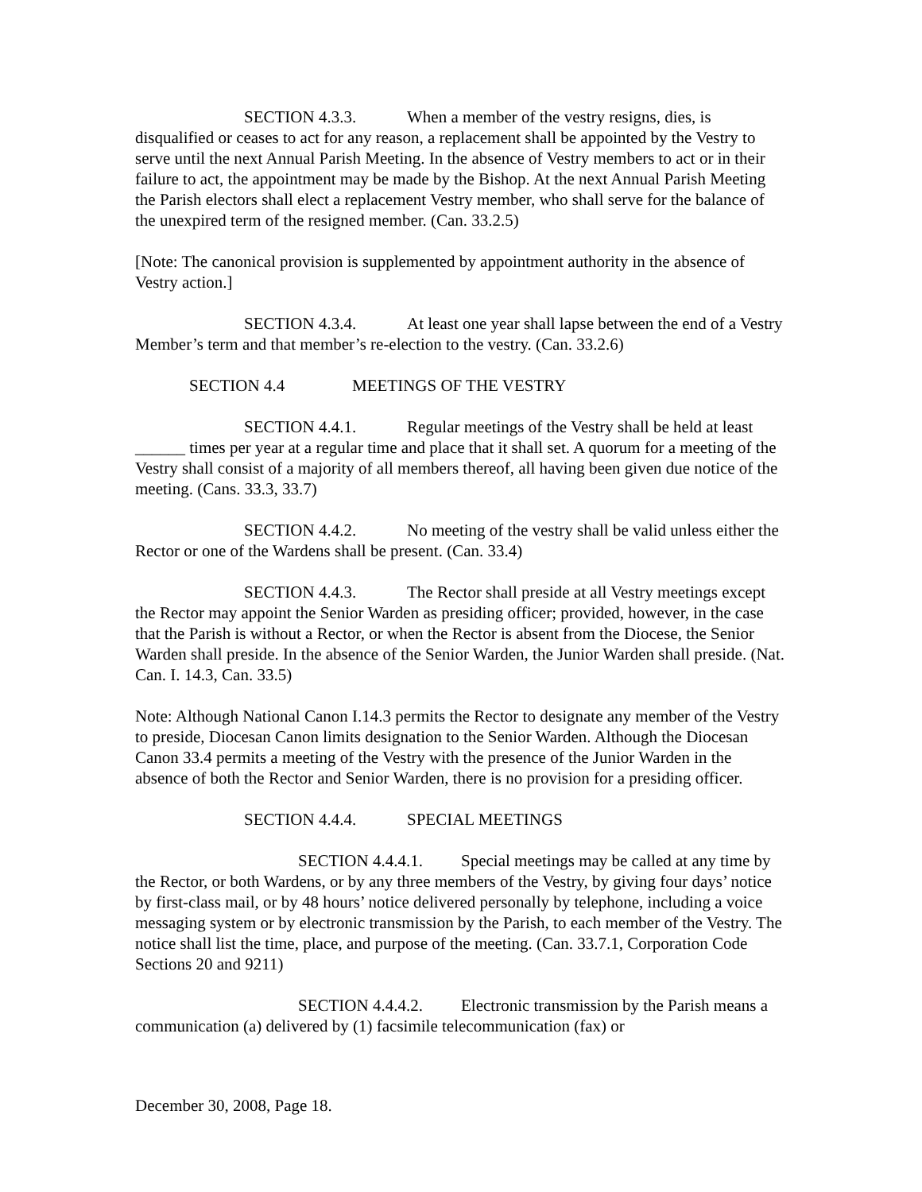SECTION 4.3.3. When a member of the vestry resigns, dies, is disqualified or ceases to act for any reason, a replacement shall be appointed by the Vestry to serve until the next Annual Parish Meeting. In the absence of Vestry members to act or in their failure to act, the appointment may be made by the Bishop. At the next Annual Parish Meeting the Parish electors shall elect a replacement Vestry member, who shall serve for the balance of the unexpired term of the resigned member. (Can. 33.2.5)
[Note: The canonical provision is supplemented by appointment authority in the absence of Vestry action.]
SECTION 4.3.4. At least one year shall lapse between the end of a Vestry Member’s term and that member’s re-election to the vestry. (Can. 33.2.6)
SECTION 4.4 MEETINGS OF THE VESTRY
SECTION 4.4.1. Regular meetings of the Vestry shall be held at least ______ times per year at a regular time and place that it shall set. A quorum for a meeting of the Vestry shall consist of a majority of all members thereof, all having been given due notice of the meeting. (Cans. 33.3, 33.7)
SECTION 4.4.2. No meeting of the vestry shall be valid unless either the Rector or one of the Wardens shall be present. (Can. 33.4)
SECTION 4.4.3. The Rector shall preside at all Vestry meetings except the Rector may appoint the Senior Warden as presiding officer; provided, however, in the case that the Parish is without a Rector, or when the Rector is absent from the Diocese, the Senior Warden shall preside. In the absence of the Senior Warden, the Junior Warden shall preside. (Nat. Can. I. 14.3, Can. 33.5)
Note: Although National Canon I.14.3 permits the Rector to designate any member of the Vestry to preside, Diocesan Canon limits designation to the Senior Warden. Although the Diocesan Canon 33.4 permits a meeting of the Vestry with the presence of the Junior Warden in the absence of both the Rector and Senior Warden, there is no provision for a presiding officer.
SECTION 4.4.4. SPECIAL MEETINGS
SECTION 4.4.4.1. Special meetings may be called at any time by the Rector, or both Wardens, or by any three members of the Vestry, by giving four days’ notice by first-class mail, or by 48 hours’ notice delivered personally by telephone, including a voice messaging system or by electronic transmission by the Parish, to each member of the Vestry. The notice shall list the time, place, and purpose of the meeting. (Can. 33.7.1, Corporation Code Sections 20 and 9211)
SECTION 4.4.4.2. Electronic transmission by the Parish means a communication (a) delivered by (1) facsimile telecommunication (fax) or
December 30, 2008, Page 18.